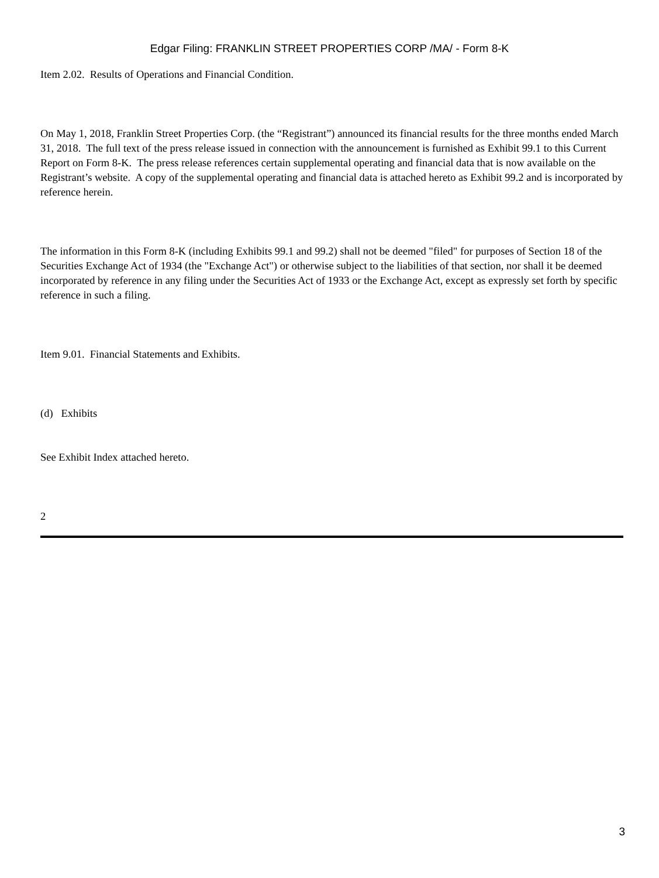Edgar Filing: FRANKLIN STREET PROPERTIES CORP /MA/ - Form 8-K
Item 2.02. Results of Operations and Financial Condition.
On May 1, 2018, Franklin Street Properties Corp. (the “Registrant”) announced its financial results for the three months ended March 31, 2018. The full text of the press release issued in connection with the announcement is furnished as Exhibit 99.1 to this Current Report on Form 8-K. The press release references certain supplemental operating and financial data that is now available on the Registrant’s website. A copy of the supplemental operating and financial data is attached hereto as Exhibit 99.2 and is incorporated by reference herein.
The information in this Form 8-K (including Exhibits 99.1 and 99.2) shall not be deemed "filed" for purposes of Section 18 of the Securities Exchange Act of 1934 (the "Exchange Act") or otherwise subject to the liabilities of that section, nor shall it be deemed incorporated by reference in any filing under the Securities Act of 1933 or the Exchange Act, except as expressly set forth by specific reference in such a filing.
Item 9.01. Financial Statements and Exhibits.
(d) Exhibits
See Exhibit Index attached hereto.
2
3